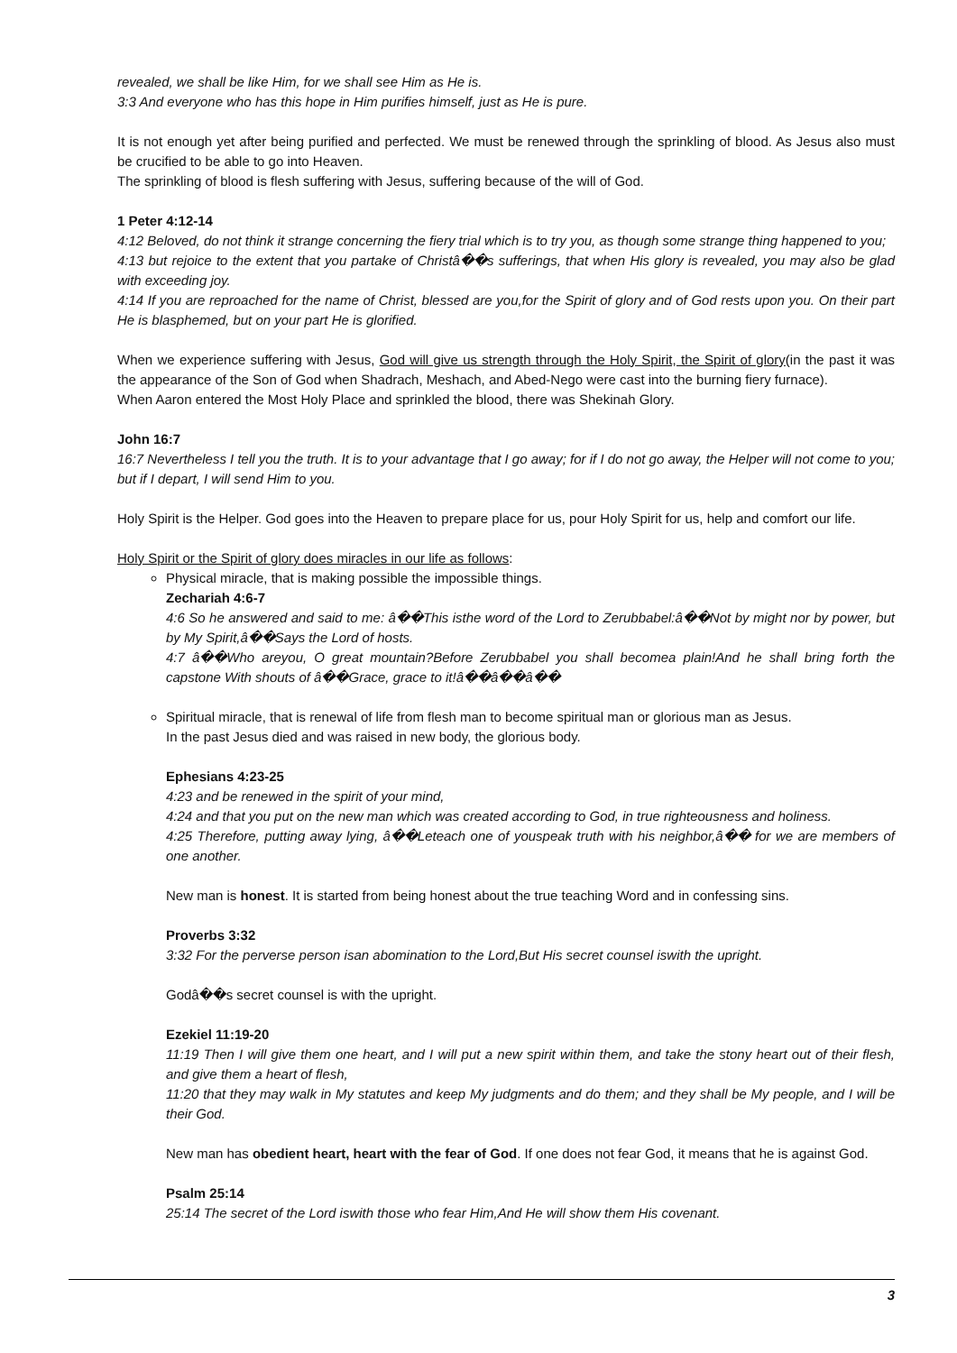revealed, we shall be like Him, for we shall see Him as He is.
3:3 And everyone who has this hope in Him purifies himself, just as He is pure.
It is not enough yet after being purified and perfected. We must be renewed through the sprinkling of blood. As Jesus also must be crucified to be able to go into Heaven.
The sprinkling of blood is flesh suffering with Jesus, suffering because of the will of God.
1 Peter 4:12-14
4:12 Beloved, do not think it strange concerning the fiery trial which is to try you, as though some strange thing happened to you;
4:13 but rejoice to the extent that you partake of Christâ��s sufferings, that when His glory is revealed, you may also be glad with exceeding joy.
4:14 If you are reproached for the name of Christ, blessed are you,for the Spirit of glory and of God rests upon you. On their part He is blasphemed, but on your part He is glorified.
When we experience suffering with Jesus, God will give us strength through the Holy Spirit, the Spirit of glory(in the past it was the appearance of the Son of God when Shadrach, Meshach, and Abed-Nego were cast into the burning fiery furnace).
When Aaron entered the Most Holy Place and sprinkled the blood, there was Shekinah Glory.
John 16:7
16:7 Nevertheless I tell you the truth. It is to your advantage that I go away; for if I do not go away, the Helper will not come to you; but if I depart, I will send Him to you.
Holy Spirit is the Helper. God goes into the Heaven to prepare place for us, pour Holy Spirit for us, help and comfort our life.
Holy Spirit or the Spirit of glory does miracles in our life as follows:
Physical miracle, that is making possible the impossible things.
Zechariah 4:6-7
4:6 So he answered and said to me: â��This isthe word of the Lord to Zerubbabel:â��Not by might nor by power, but by My Spirit,â��Says the Lord of hosts.
4:7 â��Who areyou, O great mountain?Before Zerubbabel you shall becomea plain!And he shall bring forth the capstone With shouts of â��Grace, grace to it!â��â��â��
Spiritual miracle, that is renewal of life from flesh man to become spiritual man or glorious man as Jesus.
In the past Jesus died and was raised in new body, the glorious body.
Ephesians 4:23-25
4:23 and be renewed in the spirit of your mind,
4:24 and that you put on the new man which was created according to God, in true righteousness and holiness.
4:25 Therefore, putting away lying, â��Leteach one of youspeak truth with his neighbor,â�� for we are members of one another.
New man is honest. It is started from being honest about the true teaching Word and in confessing sins.
Proverbs 3:32
3:32 For the perverse person isan abomination to the Lord,But His secret counsel iswith the upright.
Godâ��s secret counsel is with the upright.
Ezekiel 11:19-20
11:19 Then I will give them one heart, and I will put a new spirit within them, and take the stony heart out of their flesh, and give them a heart of flesh,
11:20 that they may walk in My statutes and keep My judgments and do them; and they shall be My people, and I will be their God.
New man has obedient heart, heart with the fear of God. If one does not fear God, it means that he is against God.
Psalm 25:14
25:14 The secret of the Lord iswith those who fear Him,And He will show them His covenant.
3